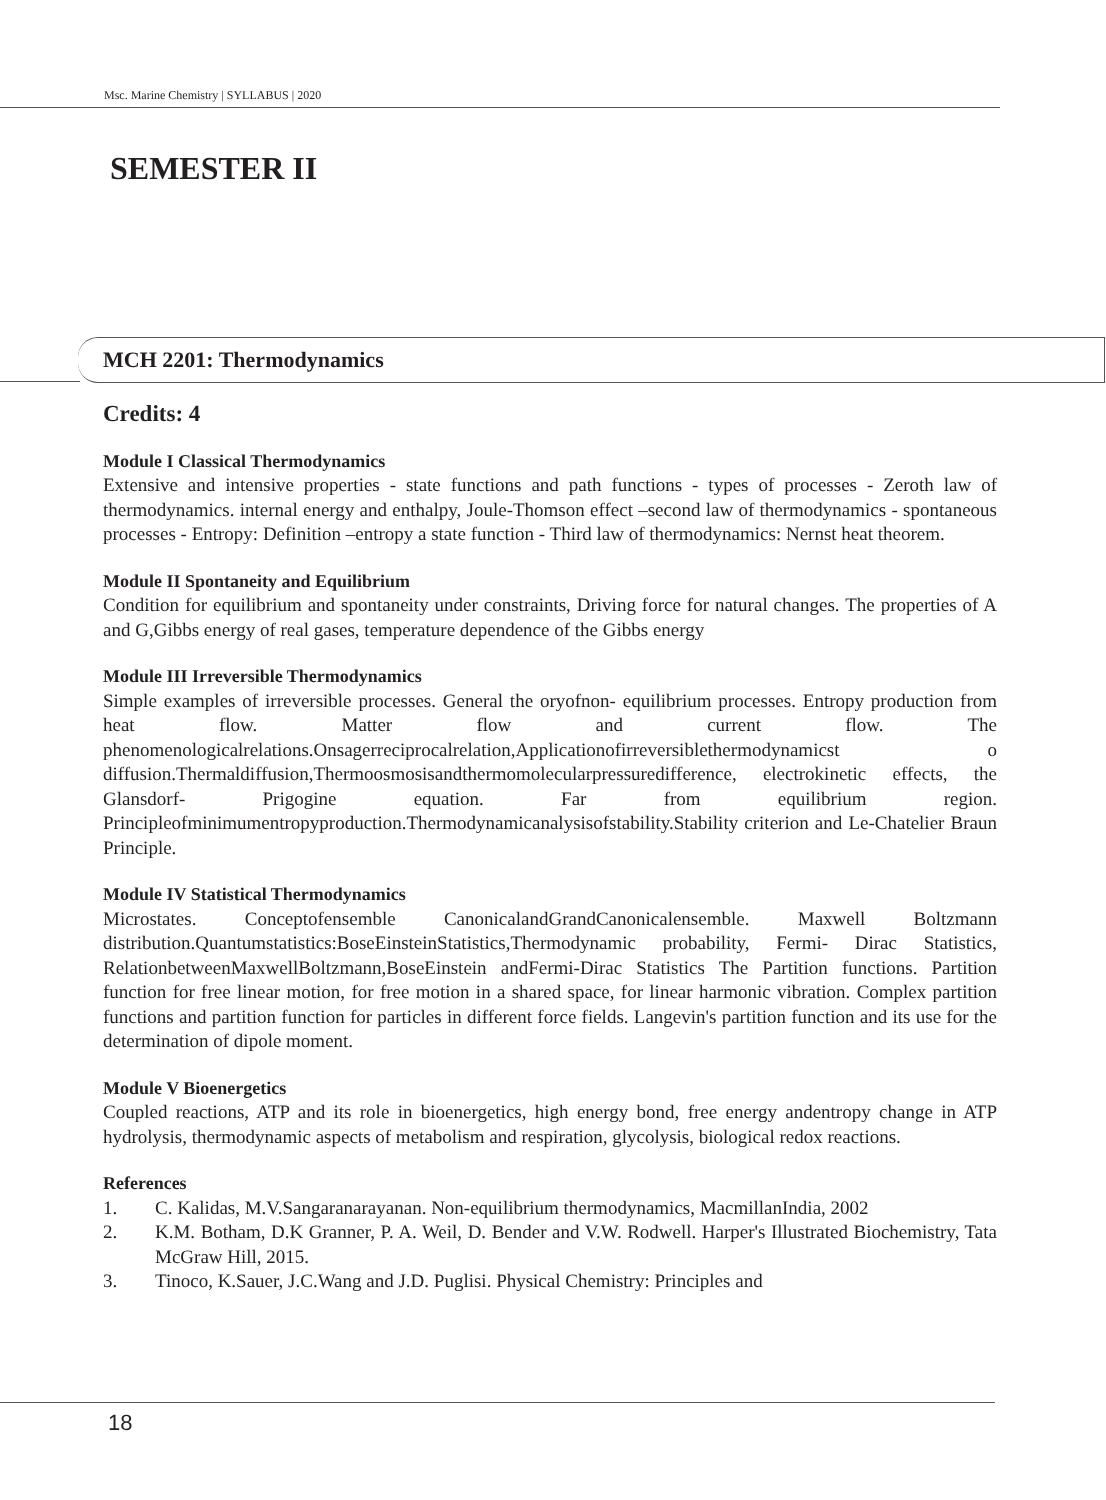Msc. Marine Chemistry | SYLLABUS | 2020
SEMESTER II
MCH 2201: Thermodynamics
Credits: 4
Module I Classical Thermodynamics
Extensive and intensive properties - state functions and path functions - types of processes - Zeroth law of thermodynamics. internal energy and enthalpy, Joule-Thomson effect –second law of thermodynamics - spontaneous processes - Entropy: Definition –entropy a state function - Third law of thermodynamics: Nernst heat theorem.
Module II Spontaneity and Equilibrium
Condition for equilibrium and spontaneity under constraints, Driving force for natural changes. The properties of A and G,Gibbs energy of real gases, temperature dependence of the Gibbs energy
Module III Irreversible Thermodynamics
Simple examples of irreversible processes. General the oryofnon- equilibrium processes. Entropy production from heat flow. Matter flow and current flow. The phenomenologicalrelations.Onsagerreciprocalrelation,Applicationofirreversiblethermodynamicst o diffusion.Thermaldiffusion,Thermoosmosisandthermomolecularpressuredifference, electrokinetic effects, the Glansdorf- Prigogine equation. Far from equilibrium region. Principleofminimumentropyproduction.Thermodynamicanalysisofstability.Stability criterion and Le-Chatelier Braun Principle.
Module IV Statistical Thermodynamics
Microstates. Conceptofensemble CanonicalandGrandCanonicalensemble. Maxwell Boltzmann distribution.Quantumstatistics:BoseEinsteinStatistics,Thermodynamic probability, Fermi- Dirac Statistics, RelationbetweenMaxwellBoltzmann,BoseEinstein andFermi-Dirac Statistics The Partition functions. Partition function for free linear motion, for free motion in a shared space, for linear harmonic vibration. Complex partition functions and partition function for particles in different force fields. Langevin's partition function and its use for the determination of dipole moment.
Module V Bioenergetics
Coupled reactions, ATP and its role in bioenergetics, high energy bond, free energy andentropy change in ATP hydrolysis, thermodynamic aspects of metabolism and respiration, glycolysis, biological redox reactions.
References
1. C. Kalidas, M.V.Sangaranarayanan. Non-equilibrium thermodynamics, MacmillanIndia, 2002
2. K.M. Botham, D.K Granner, P. A. Weil, D. Bender and V.W. Rodwell. Harper's Illustrated Biochemistry, Tata McGraw Hill, 2015.
3. Tinoco, K.Sauer, J.C.Wang and J.D. Puglisi. Physical Chemistry: Principles and
18